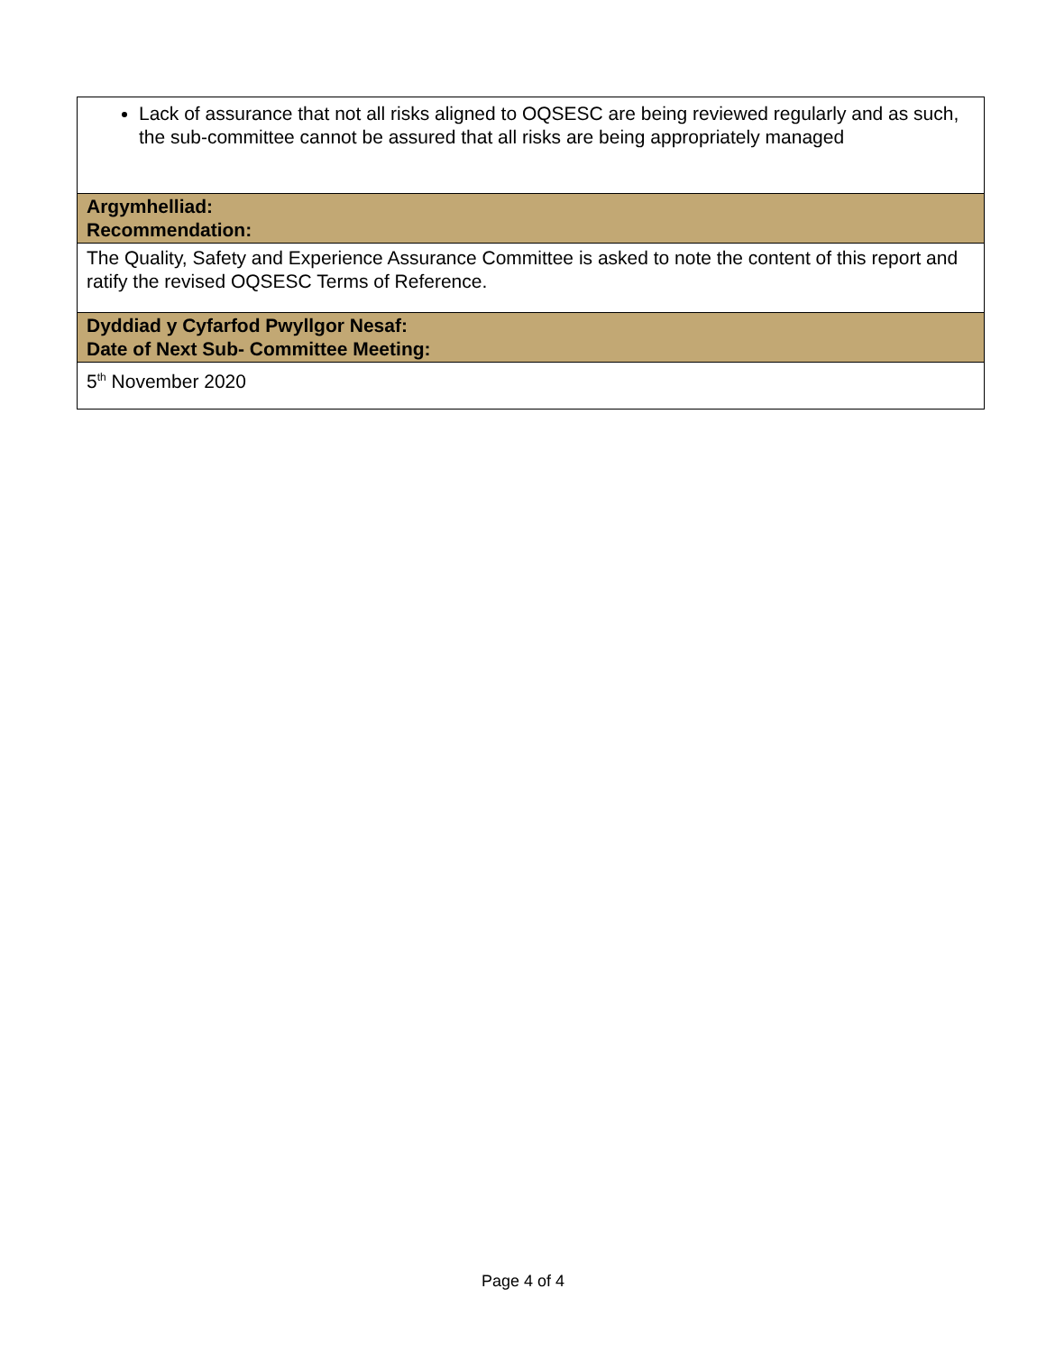| Lack of assurance that not all risks aligned to OQSESC are being reviewed regularly and as such, the sub-committee cannot be assured that all risks are being appropriately managed |
| Argymhelliad: Recommendation: |
| The Quality, Safety and Experience Assurance Committee is asked to note the content of this report and ratify the revised OQSESC Terms of Reference. |
| Dyddiad y Cyfarfod Pwyllgor Nesaf: Date of Next Sub- Committee Meeting: |
| 5<sup>th</sup> November 2020 |
Page 4 of 4